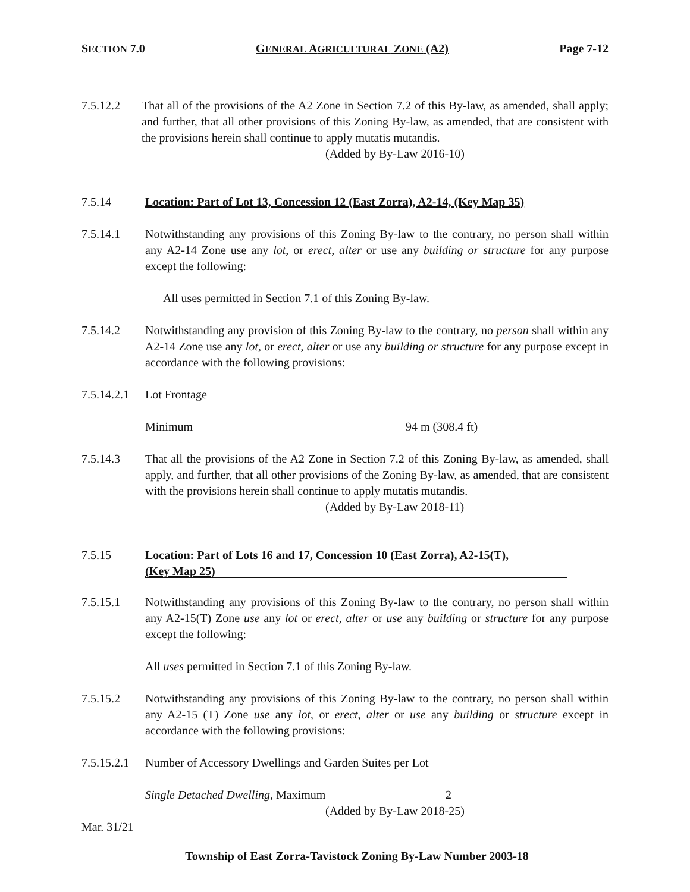SECTION 7.0 GENERAL AGRICULTURAL ZONE (A2) Page 7-12
7.5.12.2 That all of the provisions of the A2 Zone in Section 7.2 of this By-law, as amended, shall apply; and further, that all other provisions of this Zoning By-law, as amended, that are consistent with the provisions herein shall continue to apply mutatis mutandis.
(Added by By-Law 2016-10)
7.5.14 Location: Part of Lot 13, Concession 12 (East Zorra), A2-14, (Key Map 35)
7.5.14.1 Notwithstanding any provisions of this Zoning By-law to the contrary, no person shall within any A2-14 Zone use any lot, or erect, alter or use any building or structure for any purpose except the following:
All uses permitted in Section 7.1 of this Zoning By-law.
7.5.14.2 Notwithstanding any provision of this Zoning By-law to the contrary, no person shall within any A2-14 Zone use any lot, or erect, alter or use any building or structure for any purpose except in accordance with the following provisions:
7.5.14.2.1
Lot Frontage
Minimum 94 m (308.4 ft)
7.5.14.3 That all the provisions of the A2 Zone in Section 7.2 of this Zoning By-law, as amended, shall apply, and further, that all other provisions of the Zoning By-law, as amended, that are consistent with the provisions herein shall continue to apply mutatis mutandis.
(Added by By-Law 2018-11)
7.5.15 Location: Part of Lots 16 and 17, Concession 10 (East Zorra), A2-15(T),
(Key Map 25)
7.5.15.1 Notwithstanding any provisions of this Zoning By-law to the contrary, no person shall within any A2-15(T) Zone use any lot or erect, alter or use any building or structure for any purpose except the following:
All uses permitted in Section 7.1 of this Zoning By-law.
7.5.15.2 Notwithstanding any provisions of this Zoning By-law to the contrary, no person shall within any A2-15 (T) Zone use any lot, or erect, alter or use any building or structure except in accordance with the following provisions:
7.5.15.2.1
Number of Accessory Dwellings and Garden Suites per Lot
Single Detached Dwelling, Maximum 2
(Added by By-Law 2018-25)
Mar. 31/21
Township of East Zorra-Tavistock Zoning By-Law Number 2003-18